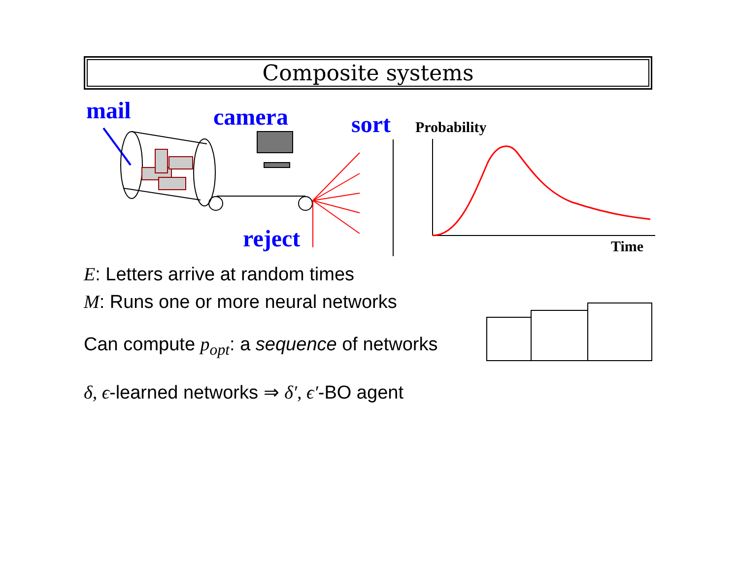Composite systems
mail
camera
sort
reject
Probability
Time
E: Letters arrive at random times
M: Runs one or more neural networks
Can compute p<sub>opt</sub>: a sequence of networks
δ, ϵ-learned networks ⇒ δ′, ϵ′-BO agent